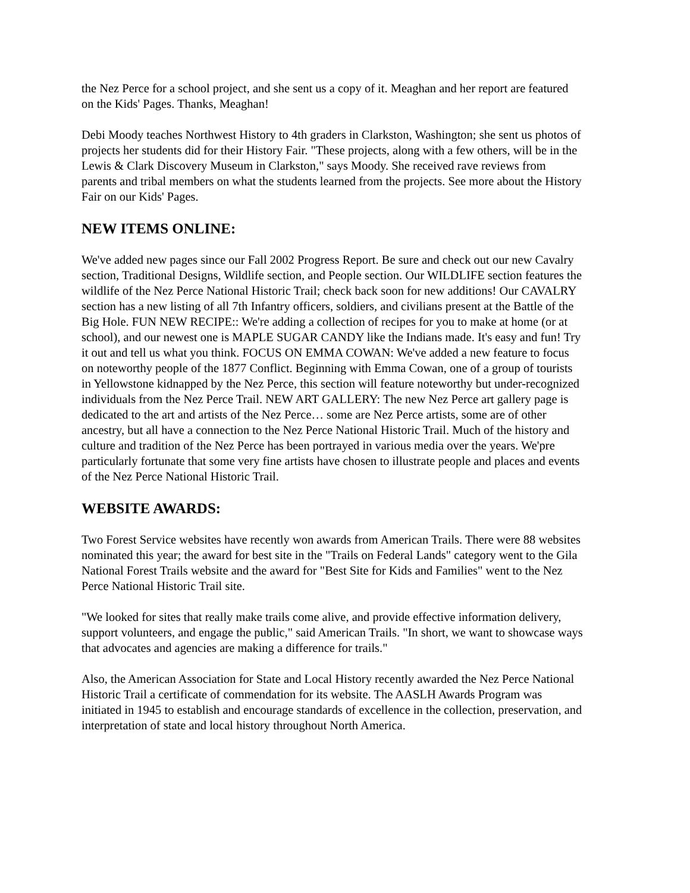the Nez Perce for a school project, and she sent us a copy of it. Meaghan and her report are featured on the Kids' Pages. Thanks, Meaghan!
Debi Moody teaches Northwest History to 4th graders in Clarkston, Washington; she sent us photos of projects her students did for their History Fair. "These projects, along with a few others, will be in the Lewis & Clark Discovery Museum in Clarkston," says Moody. She received rave reviews from parents and tribal members on what the students learned from the projects. See more about the History Fair on our Kids' Pages.
NEW ITEMS ONLINE:
We've added new pages since our Fall 2002 Progress Report. Be sure and check out our new Cavalry section, Traditional Designs, Wildlife section, and People section. Our WILDLIFE section features the wildlife of the Nez Perce National Historic Trail; check back soon for new additions! Our CAVALRY section has a new listing of all 7th Infantry officers, soldiers, and civilians present at the Battle of the Big Hole. FUN NEW RECIPE:: We're adding a collection of recipes for you to make at home (or at school), and our newest one is MAPLE SUGAR CANDY like the Indians made. It's easy and fun! Try it out and tell us what you think. FOCUS ON EMMA COWAN: We've added a new feature to focus on noteworthy people of the 1877 Conflict. Beginning with Emma Cowan, one of a group of tourists in Yellowstone kidnapped by the Nez Perce, this section will feature noteworthy but under-recognized individuals from the Nez Perce Trail. NEW ART GALLERY: The new Nez Perce art gallery page is dedicated to the art and artists of the Nez Perce… some are Nez Perce artists, some are of other ancestry, but all have a connection to the Nez Perce National Historic Trail. Much of the history and culture and tradition of the Nez Perce has been portrayed in various media over the years. We'pre particularly fortunate that some very fine artists have chosen to illustrate people and places and events of the Nez Perce National Historic Trail.
WEBSITE AWARDS:
Two Forest Service websites have recently won awards from American Trails. There were 88 websites nominated this year; the award for best site in the "Trails on Federal Lands" category went to the Gila National Forest Trails website and the award for "Best Site for Kids and Families" went to the Nez Perce National Historic Trail site.
"We looked for sites that really make trails come alive, and provide effective information delivery, support volunteers, and engage the public," said American Trails. "In short, we want to showcase ways that advocates and agencies are making a difference for trails."
Also, the American Association for State and Local History recently awarded the Nez Perce National Historic Trail a certificate of commendation for its website. The AASLH Awards Program was initiated in 1945 to establish and encourage standards of excellence in the collection, preservation, and interpretation of state and local history throughout North America.